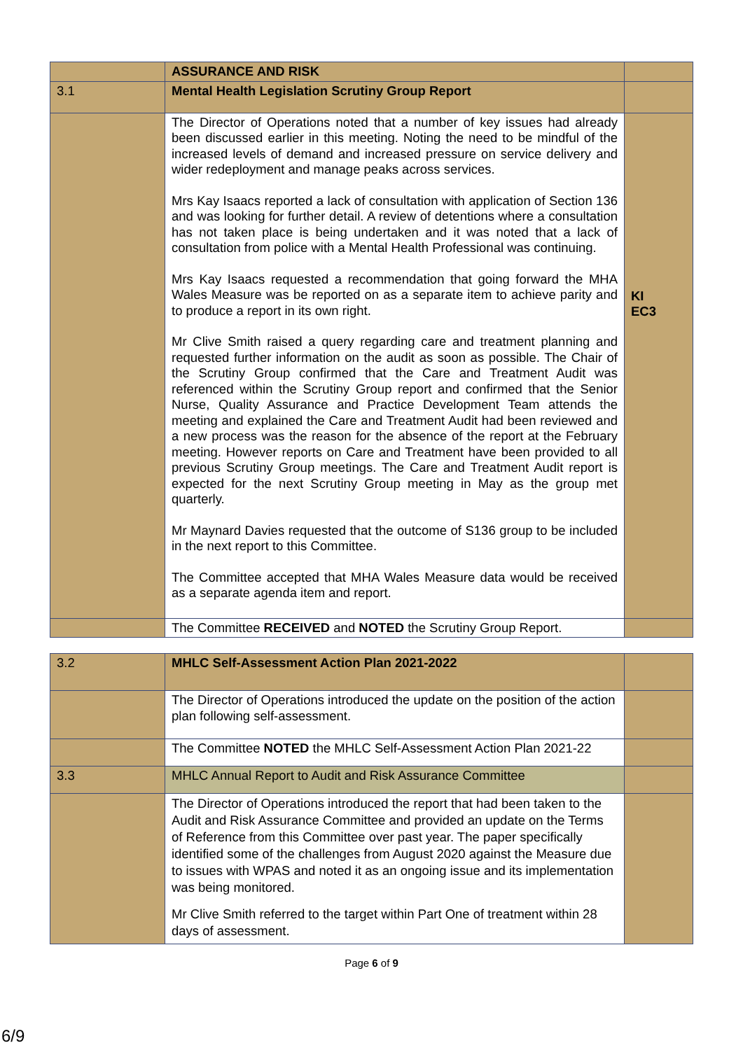| | ASSURANCE AND RISK | |
| 3.1 | Mental Health Legislation Scrutiny Group Report | |
| | The Director of Operations noted that a number of key issues had already been discussed earlier in this meeting. Noting the need to be mindful of the increased levels of demand and increased pressure on service delivery and wider redeployment and manage peaks across services. Mrs Kay Isaacs reported a lack of consultation with application of Section 136 and was looking for further detail. A review of detentions where a consultation has not taken place is being undertaken and it was noted that a lack of consultation from police with a Mental Health Professional was continuing. Mrs Kay Isaacs requested a recommendation that going forward the MHA Wales Measure was be reported on as a separate item to achieve parity and to produce a report in its own right. Mr Clive Smith raised a query regarding care and treatment planning and requested further information on the audit as soon as possible. The Chair of the Scrutiny Group confirmed that the Care and Treatment Audit was referenced within the Scrutiny Group report and confirmed that the Senior Nurse, Quality Assurance and Practice Development Team attends the meeting and explained the Care and Treatment Audit had been reviewed and a new process was the reason for the absence of the report at the February meeting. However reports on Care and Treatment have been provided to all previous Scrutiny Group meetings. The Care and Treatment Audit report is expected for the next Scrutiny Group meeting in May as the group met quarterly. Mr Maynard Davies requested that the outcome of S136 group to be included in the next report to this Committee. The Committee accepted that MHA Wales Measure data would be received as a separate agenda item and report. | KI EC3 |
| | The Committee RECEIVED and NOTED the Scrutiny Group Report. | |
| 3.2 | MHLC Self-Assessment Action Plan 2021-2022 | |
| | The Director of Operations introduced the update on the position of the action plan following self-assessment. | |
| | The Committee NOTED the MHLC Self-Assessment Action Plan 2021-22 | |
| 3.3 | MHLC Annual Report to Audit and Risk Assurance Committee | |
| | The Director of Operations introduced the report that had been taken to the Audit and Risk Assurance Committee and provided an update on the Terms of Reference from this Committee over past year. The paper specifically identified some of the challenges from August 2020 against the Measure due to issues with WPAS and noted it as an ongoing issue and its implementation was being monitored. Mr Clive Smith referred to the target within Part One of treatment within 28 days of assessment. | |
Page 6 of 9
6/9